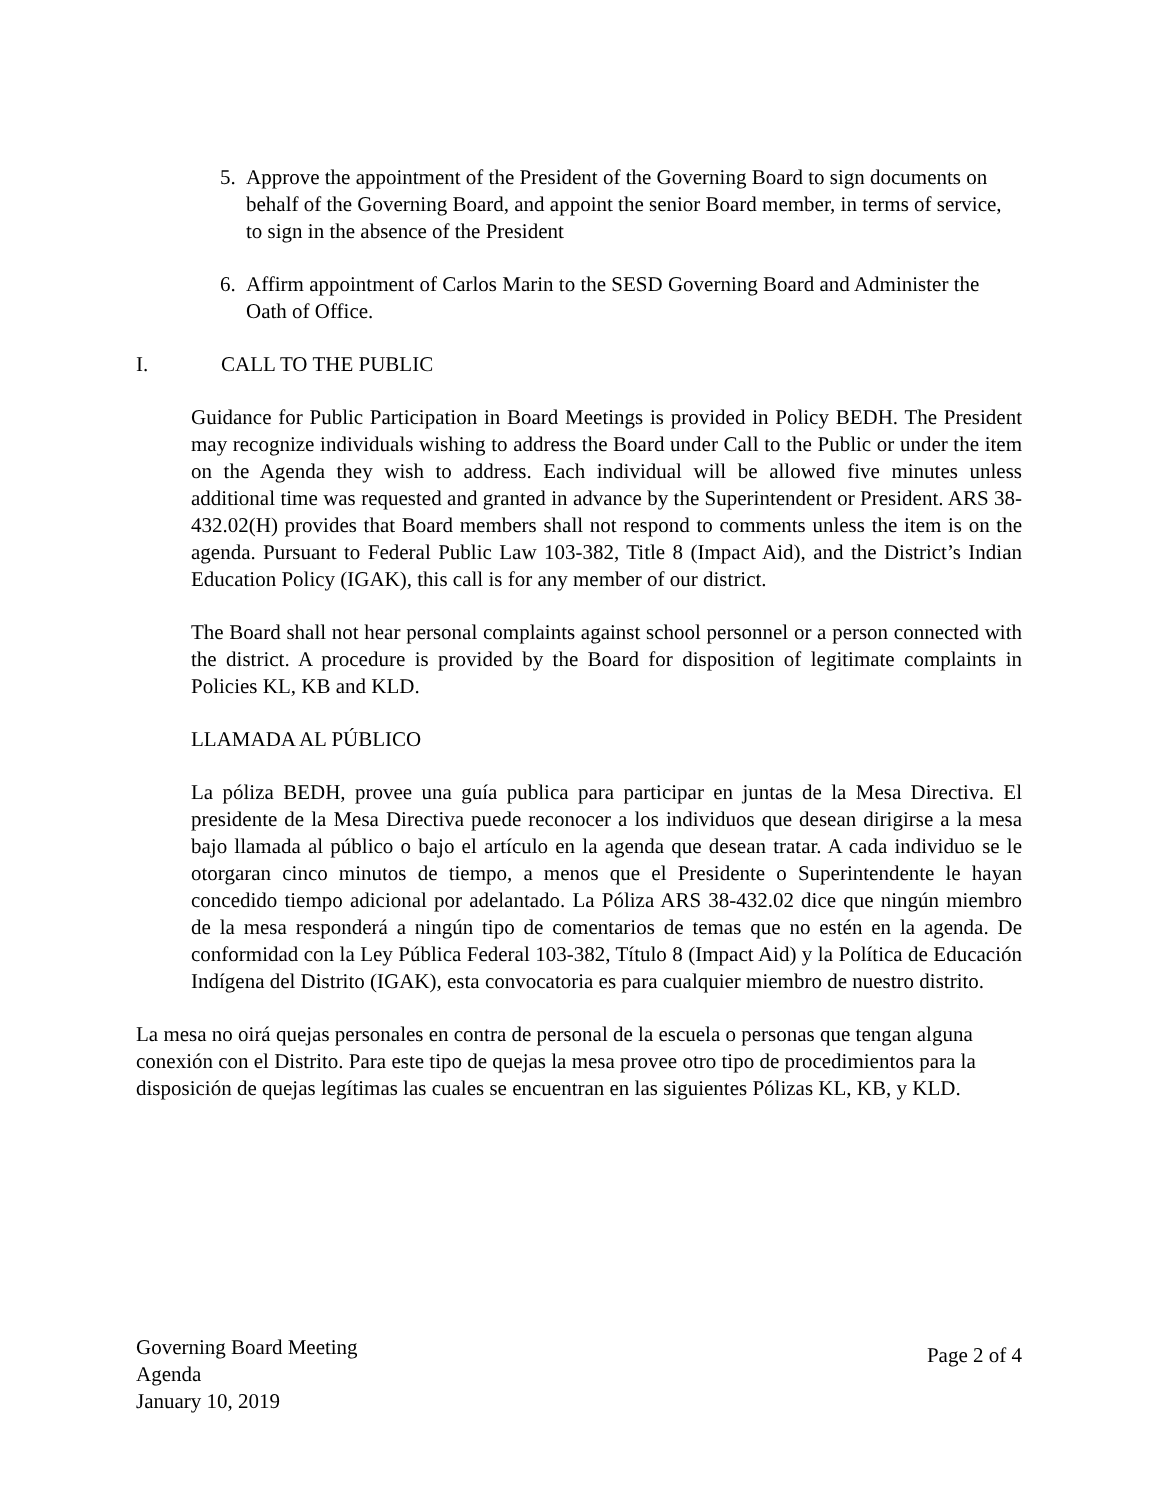5. Approve the appointment of the President of the Governing Board to sign documents on behalf of the Governing Board, and appoint the senior Board member, in terms of service, to sign in the absence of the President
6. Affirm appointment of Carlos Marin to the SESD Governing Board and Administer the Oath of Office.
I. CALL TO THE PUBLIC
Guidance for Public Participation in Board Meetings is provided in Policy BEDH. The President may recognize individuals wishing to address the Board under Call to the Public or under the item on the Agenda they wish to address. Each individual will be allowed five minutes unless additional time was requested and granted in advance by the Superintendent or President. ARS 38-432.02(H) provides that Board members shall not respond to comments unless the item is on the agenda. Pursuant to Federal Public Law 103-382, Title 8 (Impact Aid), and the District’s Indian Education Policy (IGAK), this call is for any member of our district.
The Board shall not hear personal complaints against school personnel or a person connected with the district. A procedure is provided by the Board for disposition of legitimate complaints in Policies KL, KB and KLD.
LLAMADA AL PÚBLICO
La póliza BEDH, provee una guía publica para participar en juntas de la Mesa Directiva. El presidente de la Mesa Directiva puede reconocer a los individuos que desean dirigirse a la mesa bajo llamada al público o bajo el artículo en la agenda que desean tratar. A cada individuo se le otorgaran cinco minutos de tiempo, a menos que el Presidente o Superintendente le hayan concedido tiempo adicional por adelantado. La Póliza ARS 38-432.02 dice que ningún miembro de la mesa responderá a ningún tipo de comentarios de temas que no estén en la agenda. De conformidad con la Ley Pública Federal 103-382, Título 8 (Impact Aid) y la Política de Educación Indígena del Distrito (IGAK), esta convocatoria es para cualquier miembro de nuestro distrito.
La mesa no oirá quejas personales en contra de personal de la escuela o personas que tengan alguna conexión con el Distrito. Para este tipo de quejas la mesa provee otro tipo de procedimientos para la disposición de quejas legítimas las cuales se encuentran en las siguientes Pólizas KL, KB, y KLD.
Governing Board Meeting
Agenda
January 10, 2019
Page 2 of 4